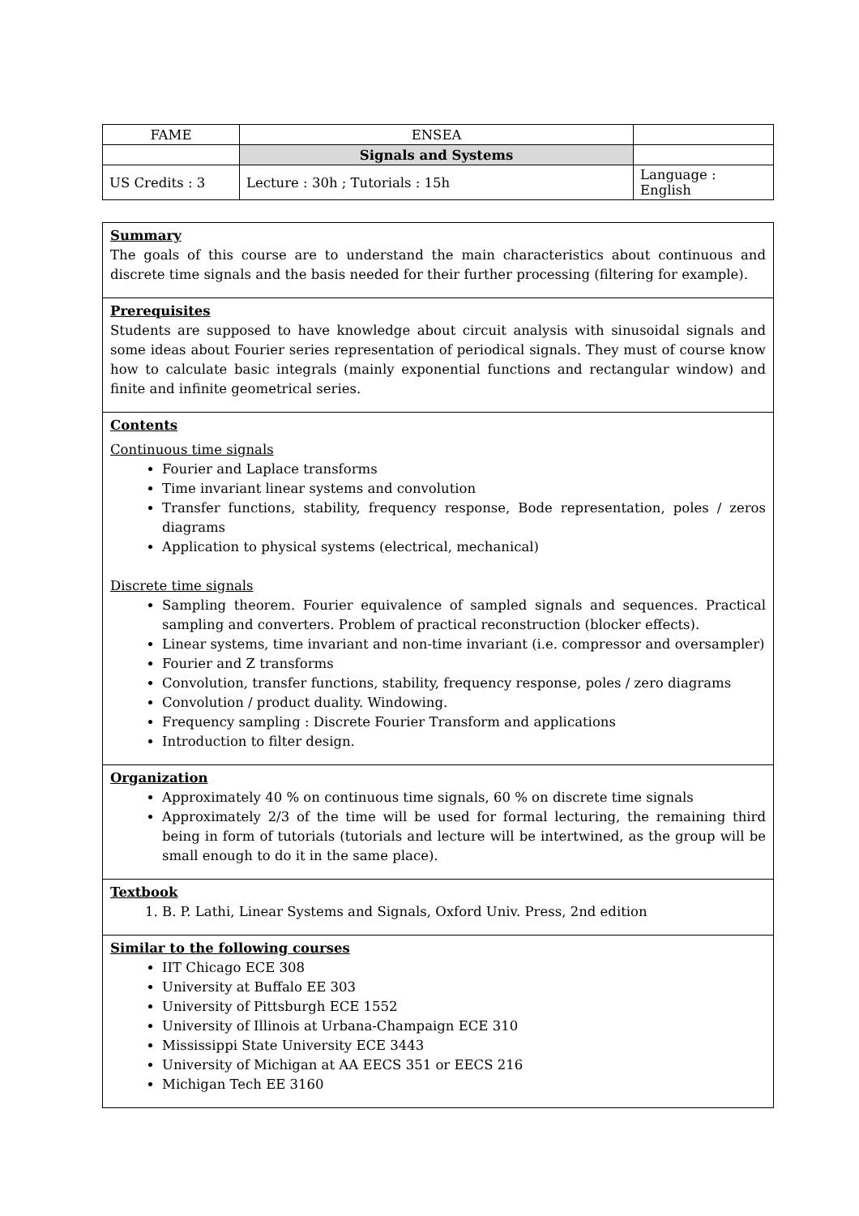| FAME | ENSEA | |
| | Signals and Systems | |
| US Credits : 3 | Lecture : 30h ; Tutorials : 15h | Language : English |
Summary
The goals of this course are to understand the main characteristics about continuous and discrete time signals and the basis needed for their further processing (filtering for example).
Prerequisites
Students are supposed to have knowledge about circuit analysis with sinusoidal signals and some ideas about Fourier series representation of periodical signals. They must of course know how to calculate basic integrals (mainly exponential functions and rectangular window) and finite and infinite geometrical series.
Contents
Continuous time signals
Fourier and Laplace transforms
Time invariant linear systems and convolution
Transfer functions, stability, frequency response, Bode representation, poles / zeros diagrams
Application to physical systems (electrical, mechanical)
Discrete time signals
Sampling theorem. Fourier equivalence of sampled signals and sequences. Practical sampling and converters. Problem of practical reconstruction (blocker effects).
Linear systems, time invariant and non-time invariant (i.e. compressor and oversampler)
Fourier and Z transforms
Convolution, transfer functions, stability, frequency response, poles / zero diagrams
Convolution / product duality. Windowing.
Frequency sampling : Discrete Fourier Transform and applications
Introduction to filter design.
Organization
Approximately 40 % on continuous time signals, 60 % on discrete time signals
Approximately 2/3 of the time will be used for formal lecturing, the remaining third being in form of tutorials (tutorials and lecture will be intertwined, as the group will be small enough to do it in the same place).
Textbook
1. B. P. Lathi, Linear Systems and Signals, Oxford Univ. Press, 2nd edition
Similar to the following courses
IIT Chicago ECE 308
University at Buffalo EE 303
University of Pittsburgh ECE 1552
University of Illinois at Urbana-Champaign ECE 310
Mississippi State University ECE 3443
University of Michigan at AA EECS 351 or EECS 216
Michigan Tech EE 3160